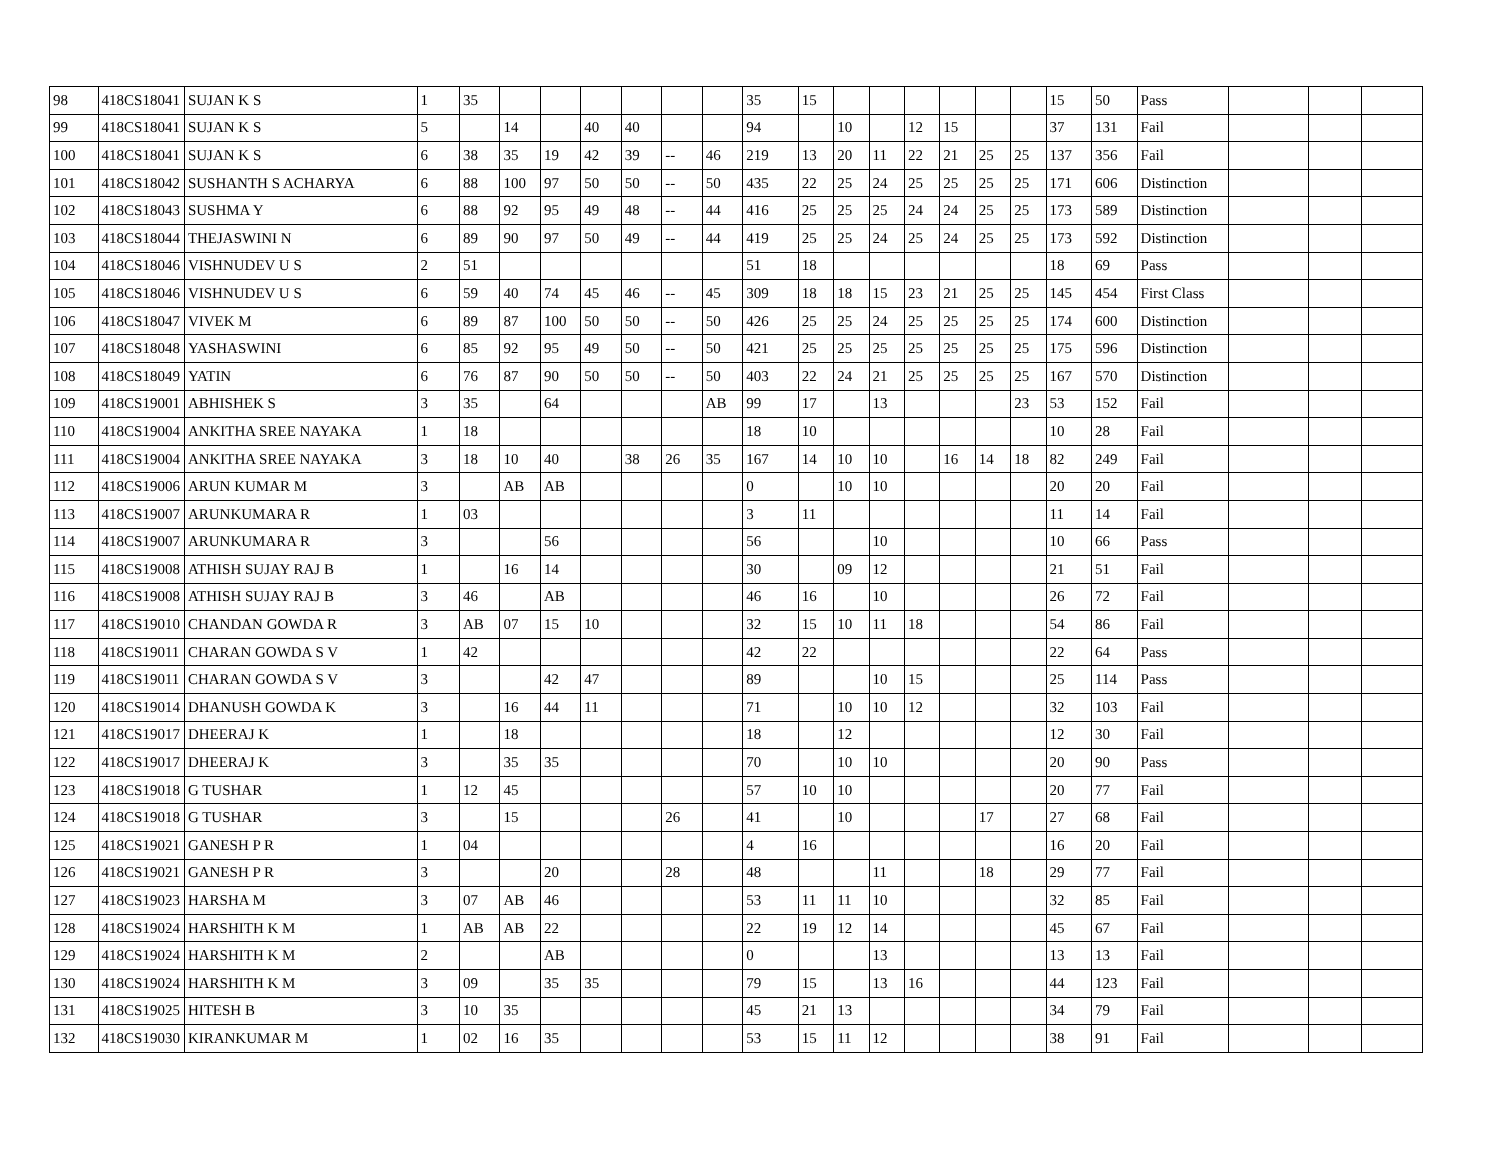| 98 | 418CS18041 | SUJAN K S | 1 | 35 | | | | | | | 35 | 15 | | | | | | | 15 | 50 | Pass | | | |
| 99 | 418CS18041 | SUJAN K S | 5 | | 14 | | 40 | 40 | | | 94 | | 10 | | 12 | 15 | | | 37 | 131 | Fail | | | |
| 100 | 418CS18041 | SUJAN K S | 6 | 38 | 35 | 19 | 42 | 39 | -- | 46 | 219 | 13 | 20 | 11 | 22 | 21 | 25 | 25 | 137 | 356 | Fail | | | |
| 101 | 418CS18042 | SUSHANTH S ACHARYA | 6 | 88 | 100 | 97 | 50 | 50 | -- | 50 | 435 | 22 | 25 | 24 | 25 | 25 | 25 | 25 | 171 | 606 | Distinction | | | |
| 102 | 418CS18043 | SUSHMA Y | 6 | 88 | 92 | 95 | 49 | 48 | -- | 44 | 416 | 25 | 25 | 25 | 24 | 24 | 25 | 25 | 173 | 589 | Distinction | | | |
| 103 | 418CS18044 | THEJASWINI N | 6 | 89 | 90 | 97 | 50 | 49 | -- | 44 | 419 | 25 | 25 | 24 | 25 | 24 | 25 | 25 | 173 | 592 | Distinction | | | |
| 104 | 418CS18046 | VISHNUDEV U S | 2 | 51 | | | | | | | 51 | 18 | | | | | | | 18 | 69 | Pass | | | |
| 105 | 418CS18046 | VISHNUDEV U S | 6 | 59 | 40 | 74 | 45 | 46 | -- | 45 | 309 | 18 | 18 | 15 | 23 | 21 | 25 | 25 | 145 | 454 | First Class | | | |
| 106 | 418CS18047 | VIVEK M | 6 | 89 | 87 | 100 | 50 | 50 | -- | 50 | 426 | 25 | 25 | 24 | 25 | 25 | 25 | 25 | 174 | 600 | Distinction | | | |
| 107 | 418CS18048 | YASHASWINI | 6 | 85 | 92 | 95 | 49 | 50 | -- | 50 | 421 | 25 | 25 | 25 | 25 | 25 | 25 | 25 | 175 | 596 | Distinction | | | |
| 108 | 418CS18049 | YATIN | 6 | 76 | 87 | 90 | 50 | 50 | -- | 50 | 403 | 22 | 24 | 21 | 25 | 25 | 25 | 25 | 167 | 570 | Distinction | | | |
| 109 | 418CS19001 | ABHISHEK S | 3 | 35 | | 64 | | | | AB | 99 | 17 | | 13 | | | | 23 | 53 | 152 | Fail | | | |
| 110 | 418CS19004 | ANKITHA SREE NAYAKA | 1 | 18 | | | | | | | 18 | 10 | | | | | | | 10 | 28 | Fail | | | |
| 111 | 418CS19004 | ANKITHA SREE NAYAKA | 3 | 18 | 10 | 40 | | 38 | 26 | 35 | 167 | 14 | 10 | 10 | | 16 | 14 | 18 | 82 | 249 | Fail | | | |
| 112 | 418CS19006 | ARUN KUMAR M | 3 | | AB | AB | | | | | 0 | | 10 | 10 | | | | | 20 | 20 | Fail | | | |
| 113 | 418CS19007 | ARUNKUMARA R | 1 | 03 | | | | | | | 3 | 11 | | | | | | | 11 | 14 | Fail | | | |
| 114 | 418CS19007 | ARUNKUMARA R | 3 | | | 56 | | | | | 56 | | | 10 | | | | | 10 | 66 | Pass | | | |
| 115 | 418CS19008 | ATHISH SUJAY RAJ B | 1 | | 16 | 14 | | | | | 30 | | 09 | 12 | | | | | 21 | 51 | Fail | | | |
| 116 | 418CS19008 | ATHISH SUJAY RAJ B | 3 | 46 | | AB | | | | | 46 | 16 | | 10 | | | | | 26 | 72 | Fail | | | |
| 117 | 418CS19010 | CHANDAN GOWDA R | 3 | AB | 07 | 15 | 10 | | | | 32 | 15 | 10 | 11 | 18 | | | | 54 | 86 | Fail | | | |
| 118 | 418CS19011 | CHARAN GOWDA S V | 1 | 42 | | | | | | | 42 | 22 | | | | | | | 22 | 64 | Pass | | | |
| 119 | 418CS19011 | CHARAN GOWDA S V | 3 | | | 42 | 47 | | | | 89 | | | 10 | 15 | | | | 25 | 114 | Pass | | | |
| 120 | 418CS19014 | DHANUSH GOWDA K | 3 | | 16 | 44 | 11 | | | | 71 | | 10 | 10 | 12 | | | | 32 | 103 | Fail | | | |
| 121 | 418CS19017 | DHEERAJ K | 1 | | 18 | | | | | | 18 | | 12 | | | | | | 12 | 30 | Fail | | | |
| 122 | 418CS19017 | DHEERAJ K | 3 | | 35 | 35 | | | | | 70 | | 10 | 10 | | | | | 20 | 90 | Pass | | | |
| 123 | 418CS19018 | G TUSHAR | 1 | 12 | 45 | | | | | | 57 | 10 | 10 | | | | | | 20 | 77 | Fail | | | |
| 124 | 418CS19018 | G TUSHAR | 3 | | 15 | | | | 26 | | 41 | | 10 | | | | 17 | | 27 | 68 | Fail | | | |
| 125 | 418CS19021 | GANESH P R | 1 | 04 | | | | | | | 4 | 16 | | | | | | | 16 | 20 | Fail | | | |
| 126 | 418CS19021 | GANESH P R | 3 | | | 20 | | | 28 | | 48 | | | 11 | | | 18 | | 29 | 77 | Fail | | | |
| 127 | 418CS19023 | HARSHA M | 3 | 07 | AB | 46 | | | | | 53 | 11 | 11 | 10 | | | | | 32 | 85 | Fail | | | |
| 128 | 418CS19024 | HARSHITH K M | 1 | AB | AB | 22 | | | | | 22 | 19 | 12 | 14 | | | | | 45 | 67 | Fail | | | |
| 129 | 418CS19024 | HARSHITH K M | 2 | | | AB | | | | | 0 | | | 13 | | | | | 13 | 13 | Fail | | | |
| 130 | 418CS19024 | HARSHITH K M | 3 | 09 | | 35 | 35 | | | | 79 | 15 | | 13 | 16 | | | | 44 | 123 | Fail | | | |
| 131 | 418CS19025 | HITESH B | 3 | 10 | 35 | | | | | | 45 | 21 | 13 | | | | | | 34 | 79 | Fail | | | |
| 132 | 418CS19030 | KIRANKUMAR M | 1 | 02 | 16 | 35 | | | | | 53 | 15 | 11 | 12 | | | | | 38 | 91 | Fail | | | |